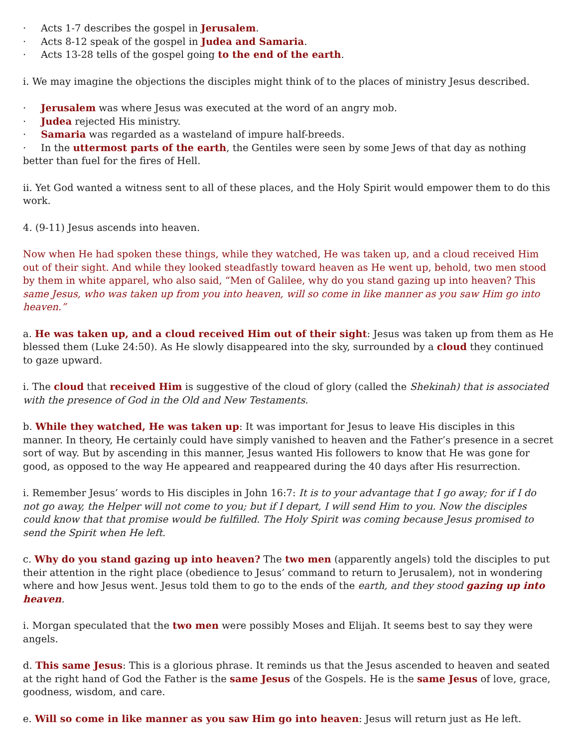· Acts 1-7 describes the gospel in Jerusalem.
· Acts 8-12 speak of the gospel in Judea and Samaria.
· Acts 13-28 tells of the gospel going to the end of the earth.
i. We may imagine the objections the disciples might think of to the places of ministry Jesus described.
· Jerusalem was where Jesus was executed at the word of an angry mob.
· Judea rejected His ministry.
· Samaria was regarded as a wasteland of impure half-breeds.
· In the uttermost parts of the earth, the Gentiles were seen by some Jews of that day as nothing better than fuel for the fires of Hell.
ii. Yet God wanted a witness sent to all of these places, and the Holy Spirit would empower them to do this work.
4. (9-11) Jesus ascends into heaven.
Now when He had spoken these things, while they watched, He was taken up, and a cloud received Him out of their sight. And while they looked steadfastly toward heaven as He went up, behold, two men stood by them in white apparel, who also said, “Men of Galilee, why do you stand gazing up into heaven? This same Jesus, who was taken up from you into heaven, will so come in like manner as you saw Him go into heaven.”
a. He was taken up, and a cloud received Him out of their sight: Jesus was taken up from them as He blessed them (Luke 24:50). As He slowly disappeared into the sky, surrounded by a cloud they continued to gaze upward.
i. The cloud that received Him is suggestive of the cloud of glory (called the Shekinah) that is associated with the presence of God in the Old and New Testaments.
b. While they watched, He was taken up: It was important for Jesus to leave His disciples in this manner. In theory, He certainly could have simply vanished to heaven and the Father’s presence in a secret sort of way. But by ascending in this manner, Jesus wanted His followers to know that He was gone for good, as opposed to the way He appeared and reappeared during the 40 days after His resurrection.
i. Remember Jesus’ words to His disciples in John 16:7: It is to your advantage that I go away; for if I do not go away, the Helper will not come to you; but if I depart, I will send Him to you. Now the disciples could know that that promise would be fulfilled. The Holy Spirit was coming because Jesus promised to send the Spirit when He left.
c. Why do you stand gazing up into heaven? The two men (apparently angels) told the disciples to put their attention in the right place (obedience to Jesus’ command to return to Jerusalem), not in wondering where and how Jesus went. Jesus told them to go to the ends of the earth, and they stood gazing up into heaven.
i. Morgan speculated that the two men were possibly Moses and Elijah. It seems best to say they were angels.
d. This same Jesus: This is a glorious phrase. It reminds us that the Jesus ascended to heaven and seated at the right hand of God the Father is the same Jesus of the Gospels. He is the same Jesus of love, grace, goodness, wisdom, and care.
e. Will so come in like manner as you saw Him go into heaven: Jesus will return just as He left.